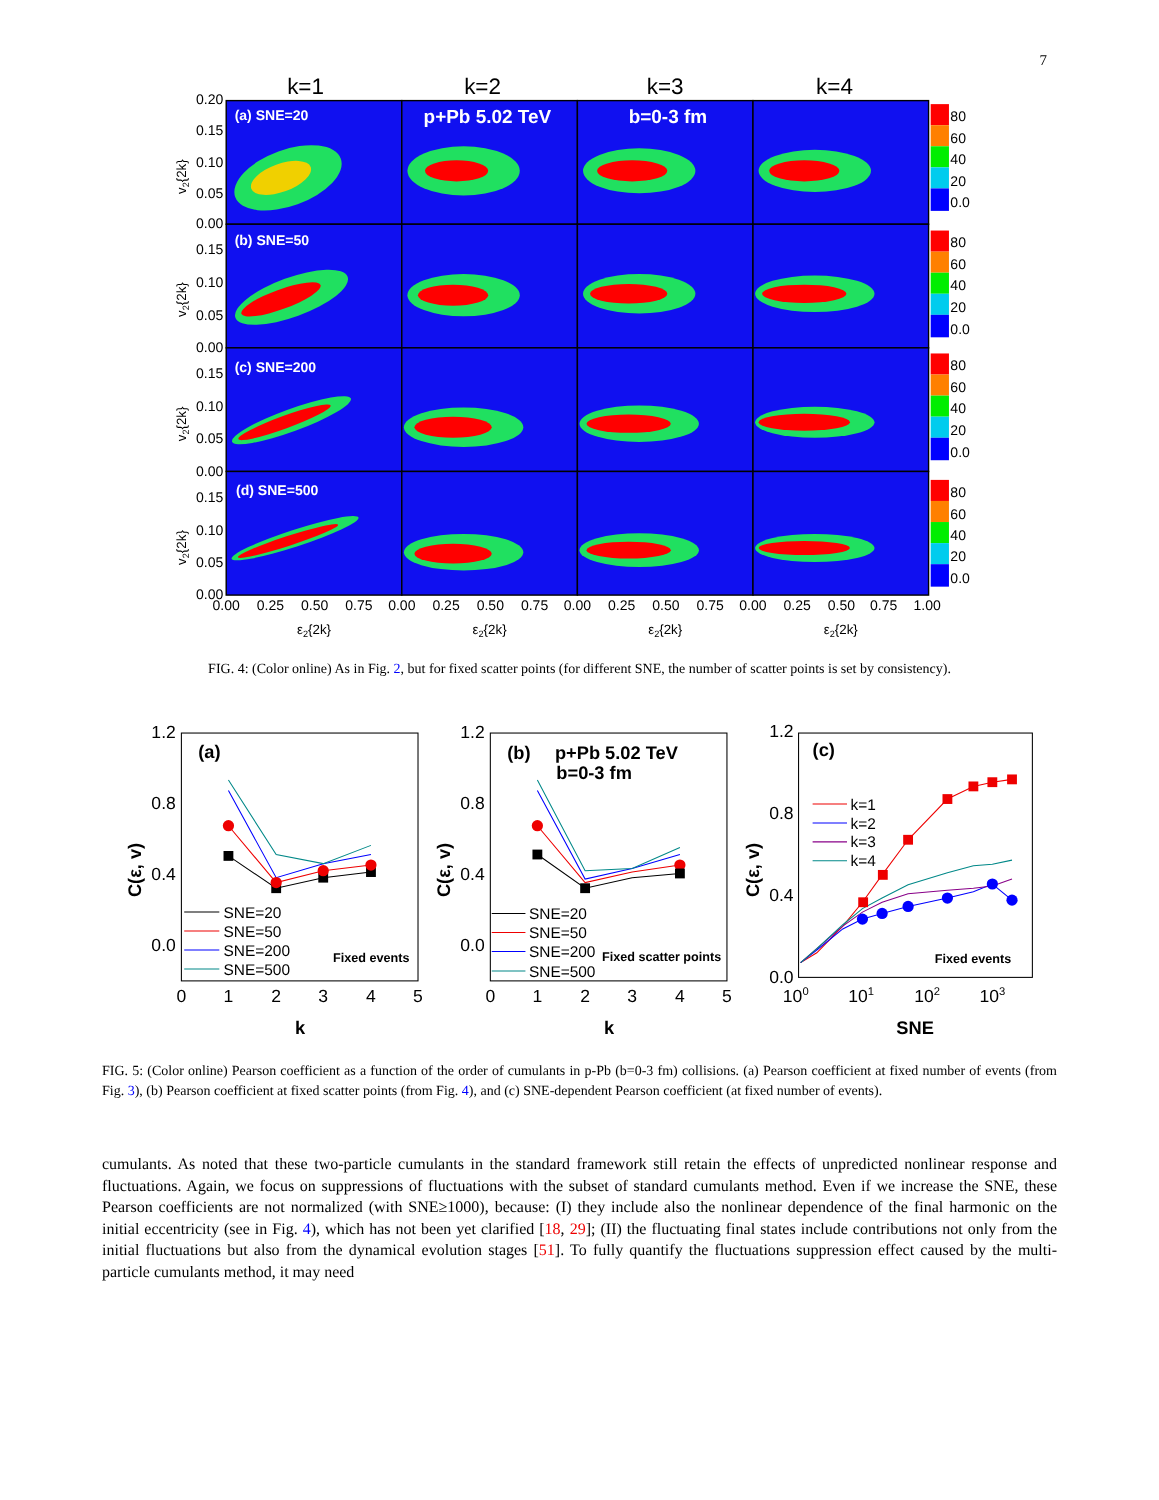7
k=1
k=2
k=3
k=4
(a) SNE=20
(b) SNE=50
(c) SNE=200
(d) SNE=500
p+Pb 5.02 TeV
b=0-3 fm
0.20
0.15
0.10
0.05
0.00
0.15
0.10
0.05
0.00
0.15
0.10
0.05
0.00
0.15
0.10
0.05
0.00
v2{2k}
v2{2k}
v2{2k}
v2{2k}
0.00
0.25
0.50
0.75
0.00
0.25
0.50
0.75
0.00
0.25
0.50
0.75
0.00
0.25
0.50
0.75
1.00
ε2{2k}
ε2{2k}
ε2{2k}
ε2{2k}
80
60
40
20
0.0
80
60
40
20
0.0
80
60
40
20
0.0
80
60
40
20
0.0
FIG. 4: (Color online) As in Fig. 2, but for fixed scatter points (for different SNE, the number of scatter points is set by consistency).
1.2
0.8
0.4
0.0
1.2
0.8
0.4
0.0
1.2
0.8
0.4
0.0
0
1
2
3
4
5
0
1
2
3
4
5
100
101
102
103
k
k
SNE
C(ε, v)
C(ε, v)
C(ε, v)
(a)
(b)
p+Pb 5.02 TeV
b=0-3 fm
(c)
Fixed events
Fixed scatter points
Fixed events
SNE=20
SNE=50
SNE=200
SNE=500
SNE=20
SNE=50
SNE=200
SNE=500
k=1
k=2
k=3
k=4
FIG. 5: (Color online) Pearson coefficient as a function of the order of cumulants in p-Pb (b=0-3 fm) collisions. (a) Pearson coefficient at fixed number of events (from Fig. 3), (b) Pearson coefficient at fixed scatter points (from Fig. 4), and (c) SNE-dependent Pearson coefficient (at fixed number of events).
cumulants. As noted that these two-particle cumulants in the standard framework still retain the effects of unpredicted nonlinear response and fluctuations. Again, we focus on suppressions of fluctuations with the subset of standard cumulants method. Even if we increase the SNE, these Pearson coefficients are not normalized (with SNE≥1000), because: (I) they include also the nonlinear dependence of the final harmonic on the initial eccentricity (see in Fig. 4), which has not been yet clarified [18, 29]; (II) the fluctuating final states include contributions not only from the initial fluctuations but also from the dynamical evolution stages [51]. To fully quantify the fluctuations suppression effect caused by the multi-particle cumulants method, it may need